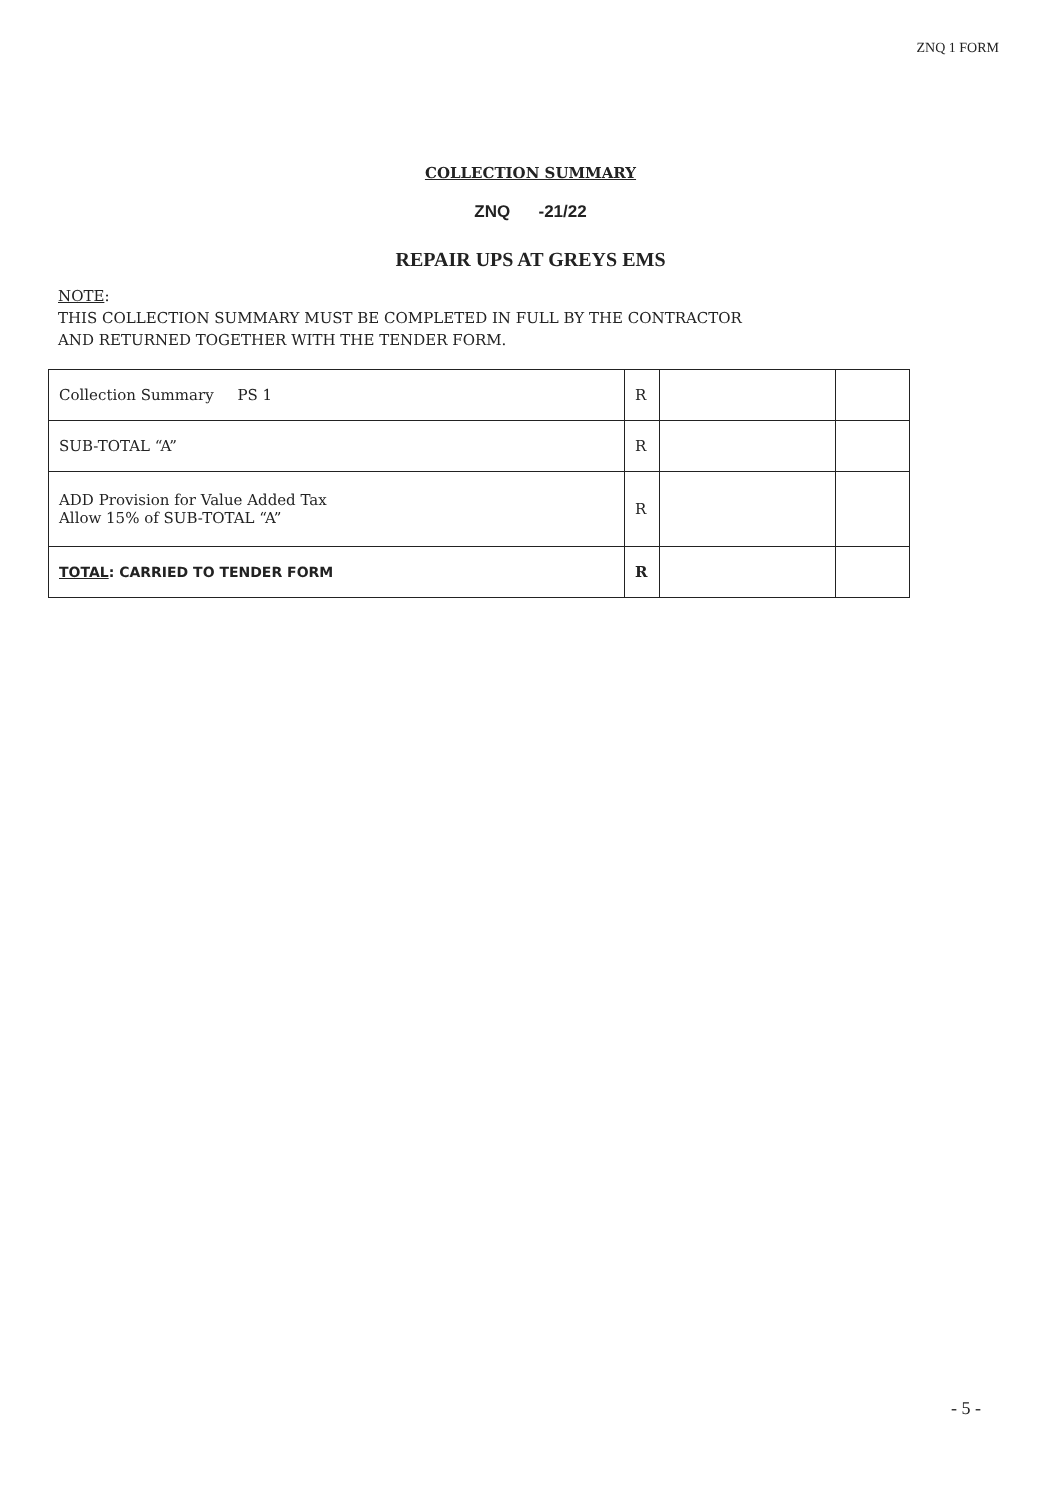ZNQ 1 FORM
COLLECTION SUMMARY
ZNQ -21/22
REPAIR UPS AT GREYS EMS
NOTE:
THIS COLLECTION SUMMARY MUST BE COMPLETED IN FULL BY THE CONTRACTOR
AND RETURNED TOGETHER WITH THE TENDER FORM.
| Collection Summary PS 1 | R | | |
| SUB-TOTAL “A” | R | | |
| ADD Provision for Value Added Tax Allow 15% of SUB-TOTAL “A” | R | | |
| TOTAL : CARRIED TO TENDER FORM | R | | |
- 5 -